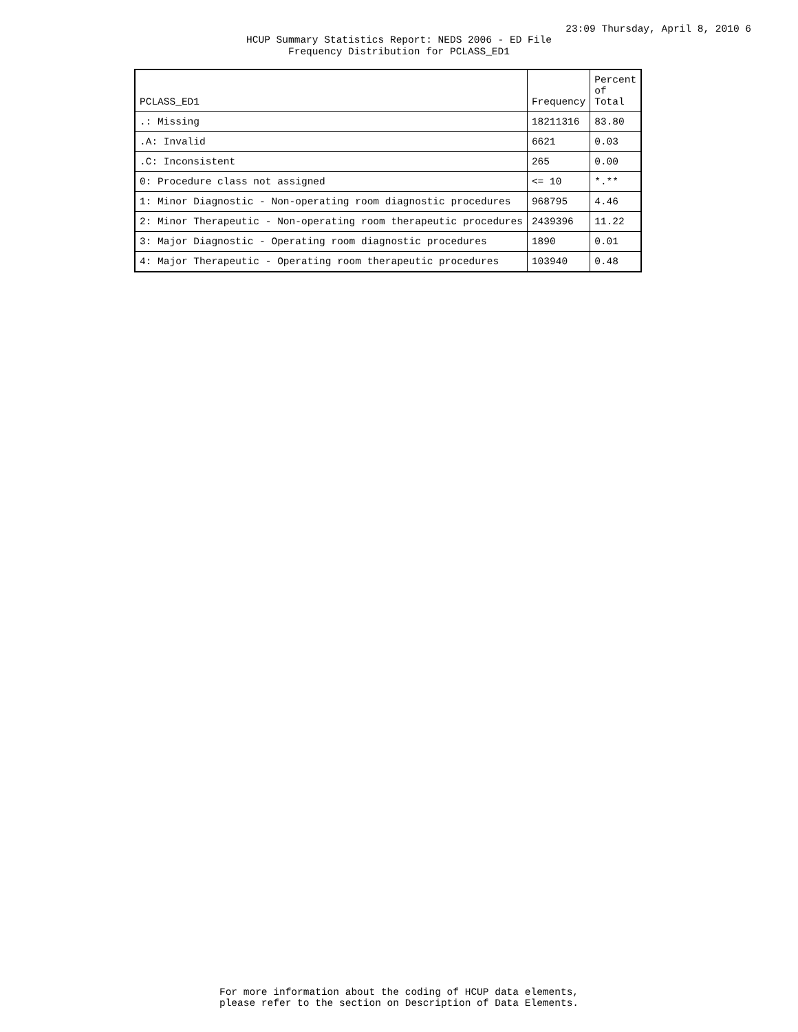23:09 Thursday, April 8, 2010 6
HCUP Summary Statistics Report: NEDS 2006 - ED File
Frequency Distribution for PCLASS_ED1
| PCLASS_ED1 | Frequency | Percent of Total |
| --- | --- | --- |
| .: Missing | 18211316 | 83.80 |
| .A: Invalid | 6621 | 0.03 |
| .C: Inconsistent | 265 | 0.00 |
| 0: Procedure class not assigned | <= 10 | *.** |
| 1: Minor Diagnostic - Non-operating room diagnostic procedures | 968795 | 4.46 |
| 2: Minor Therapeutic - Non-operating room therapeutic procedures | 2439396 | 11.22 |
| 3: Major Diagnostic - Operating room diagnostic procedures | 1890 | 0.01 |
| 4: Major Therapeutic - Operating room therapeutic procedures | 103940 | 0.48 |
For more information about the coding of HCUP data elements,
please refer to the section on Description of Data Elements.